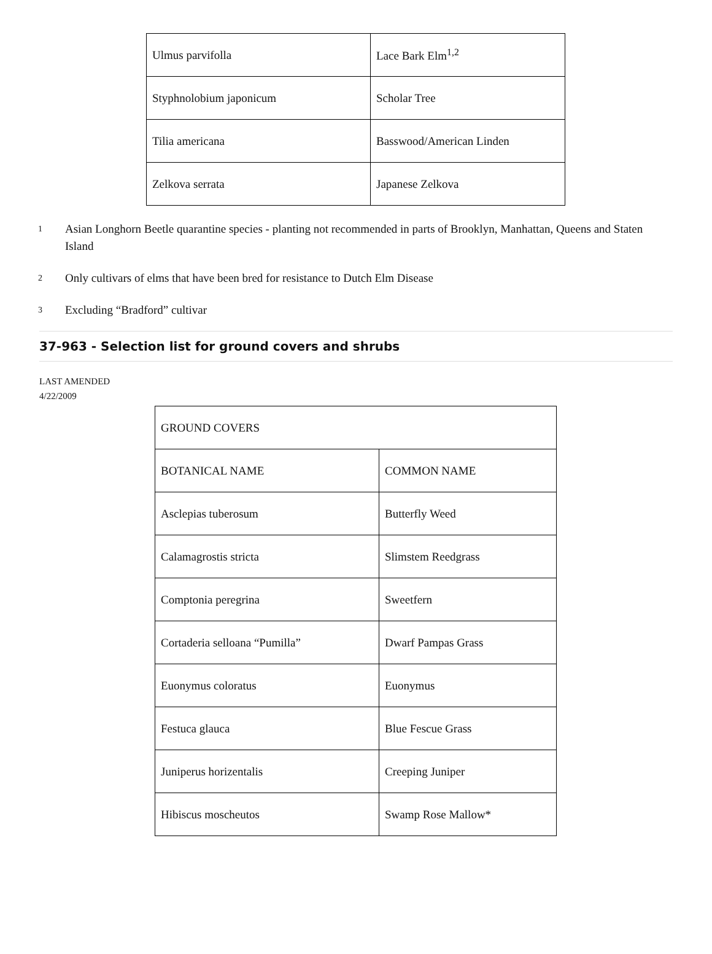| Ulmus parvifolla | Lace Bark Elm<sup>1,2</sup> |
| Styphnolobium japonicum | Scholar Tree |
| Tilia americana | Basswood/American Linden |
| Zelkova serrata | Japanese Zelkova |
<sup>1</sup> Asian Longhorn Beetle quarantine species - planting not recommended in parts of Brooklyn, Manhattan, Queens and Staten Island
<sup>2</sup> Only cultivars of elms that have been bred for resistance to Dutch Elm Disease
<sup>3</sup> Excluding “Bradford” cultivar
37-963 - Selection list for ground covers and shrubs
LAST AMENDED
4/22/2009
| GROUND COVERS | |
| BOTANICAL NAME | COMMON NAME |
| Asclepias tuberosum | Butterfly Weed |
| Calamagrostis stricta | Slimstem Reedgrass |
| Comptonia peregrina | Sweetfern |
| Cortaderia selloana “Pumilla” | Dwarf Pampas Grass |
| Euonymus coloratus | Euonymus |
| Festuca glauca | Blue Fescue Grass |
| Juniperus horizentalis | Creeping Juniper |
| Hibiscus moscheutos | Swamp Rose Mallow* |